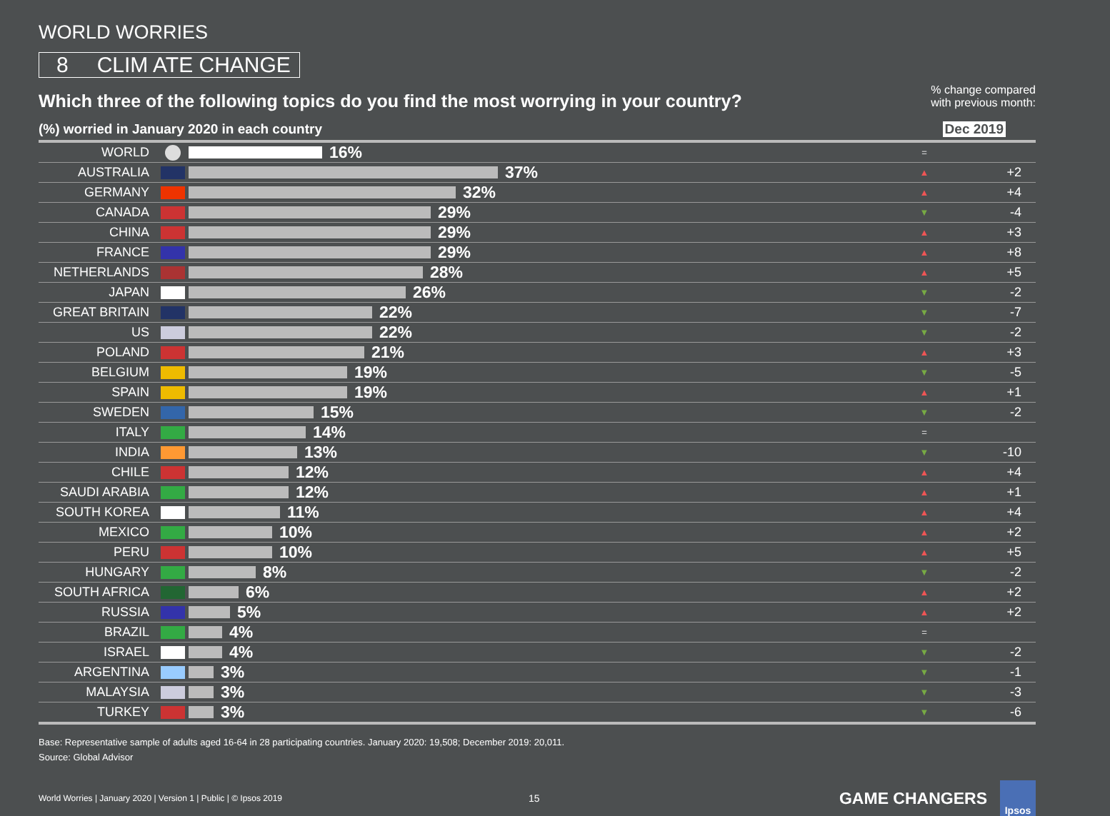WORLD WORRIES
8 CLIM ATE CHANGE
Which three of the following topics do you find the most worrying in your country?
% change compared
with previous month:
(%) worried in January 2020 in each country
Dec 2019
| WORLD | | 16% | = | |
| AUSTRALIA | | 37% | ▲ | +2 |
| GERMANY | | 32% | ▲ | +4 |
| CANADA | | 29% | ▼ | -4 |
| CHINA | | 29% | ▲ | +3 |
| FRANCE | | 29% | ▲ | +8 |
| NETHERLANDS | | 28% | ▲ | +5 |
| JAPAN | | 26% | ▼ | -2 |
| GREAT BRITAIN | | 22% | ▼ | -7 |
| US | | 22% | ▼ | -2 |
| POLAND | | 21% | ▲ | +3 |
| BELGIUM | | 19% | ▼ | -5 |
| SPAIN | | 19% | ▲ | +1 |
| SWEDEN | | 15% | ▼ | -2 |
| ITALY | | 14% | = | |
| INDIA | | 13% | ▼ | -10 |
| CHILE | | 12% | ▲ | +4 |
| SAUDI ARABIA | | 12% | ▲ | +1 |
| SOUTH KOREA | | 11% | ▲ | +4 |
| MEXICO | | 10% | ▲ | +2 |
| PERU | | 10% | ▲ | +5 |
| HUNGARY | | 8% | ▼ | -2 |
| SOUTH AFRICA | | 6% | ▲ | +2 |
| RUSSIA | | 5% | ▲ | +2 |
| BRAZIL | | 4% | = | |
| ISRAEL | | 4% | ▼ | -2 |
| ARGENTINA | | 3% | ▼ | -1 |
| MALAYSIA | | 3% | ▼ | -3 |
| TURKEY | | 3% | ▼ | -6 |
Base: Representative sample of adults aged 16-64 in 28 participating countries. January 2020: 19,508; December 2019: 20,011.
Source: Global Advisor
World Worries | January 2020 | Version 1 | Public | © Ipsos 2019 15 GAME CHANGERS
Ipsos